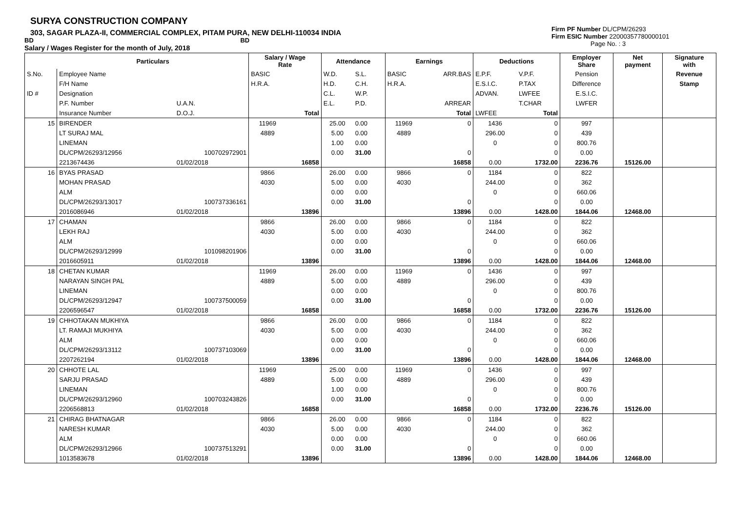SURYA CONSTRUCTION COMPANY
303, SAGAR PLAZA-II, COMMERCIAL COMPLEX, PITAM PURA, NEW DELHI-110034 INDIA
BD BD
Salary / Wages Register for the month of July, 2018
Firm PF Number DL/CPM/26293
Firm ESIC Number 22000357780000101
Page No. : 3
| | Particulars | | Salary / Wage Rate | | Attendance | | Earnings | | Deductions | | Employer Share | Net payment | Signature with |
| --- | --- | --- | --- | --- | --- | --- | --- | --- | --- | --- | --- | --- | --- |
| S.No. | Employee Name | | BASIC | | W.D. | S.L. | BASIC | ARR.BAS | E.P.F. | V.P.F. | Pension | | Revenue |
| | F/H Name | | H.R.A. | | H.D. | C.H. | H.R.A. | | E.S.I.C. | P.TAX | Difference | | Stamp |
| ID # | Designation | | | | C.L. | W.P. | | | ADVAN. | LWFEE | E.S.I.C. | | |
| | P.F. Number | U.A.N. | | | E.L. | P.D. | | ARREAR | | T.CHAR | LWFER | | |
| | Insurance Number | D.O.J. | | Total | | | | Total | LWFEE | Total | | | |
| 15 | BIRENDER | | 11969 | | 25.00 | 0.00 | 11969 | 0 | 1436 | 0 | 997 | | |
| | LT SURAJ MAL | | 4889 | | 5.00 | 0.00 | 4889 | | 296.00 | 0 | 439 | | |
| | LINEMAN | | | | 1.00 | 0.00 | | | 0 | 0 | 800.76 | | |
| | DL/CPM/26293/12956 | 100702972901 | | | 0.00 | 31.00 | | 0 | | 0 | 0.00 | | |
| | 2213674436 | 01/02/2018 | | 16858 | | | | 16858 | 0.00 | 1732.00 | 2236.76 | 15126.00 | |
| 16 | BYAS PRASAD | | 9866 | | 26.00 | 0.00 | 9866 | 0 | 1184 | 0 | 822 | | |
| | MOHAN PRASAD | | 4030 | | 5.00 | 0.00 | 4030 | | 244.00 | 0 | 362 | | |
| | ALM | | | | 0.00 | 0.00 | | | 0 | 0 | 660.06 | | |
| | DL/CPM/26293/13017 | 100737336161 | | | 0.00 | 31.00 | | 0 | | 0 | 0.00 | | |
| | 2016086946 | 01/02/2018 | | 13896 | | | | 13896 | 0.00 | 1428.00 | 1844.06 | 12468.00 | |
| 17 | CHAMAN | | 9866 | | 26.00 | 0.00 | 9866 | 0 | 1184 | 0 | 822 | | |
| | LEKH RAJ | | 4030 | | 5.00 | 0.00 | 4030 | | 244.00 | 0 | 362 | | |
| | ALM | | | | 0.00 | 0.00 | | | 0 | 0 | 660.06 | | |
| | DL/CPM/26293/12999 | 101098201906 | | | 0.00 | 31.00 | | 0 | | 0 | 0.00 | | |
| | 2016605911 | 01/02/2018 | | 13896 | | | | 13896 | 0.00 | 1428.00 | 1844.06 | 12468.00 | |
| 18 | CHETAN KUMAR | | 11969 | | 26.00 | 0.00 | 11969 | 0 | 1436 | 0 | 997 | | |
| | NARAYAN SINGH PAL | | 4889 | | 5.00 | 0.00 | 4889 | | 296.00 | 0 | 439 | | |
| | LINEMAN | | | | 0.00 | 0.00 | | | 0 | 0 | 800.76 | | |
| | DL/CPM/26293/12947 | 100737500059 | | | 0.00 | 31.00 | | 0 | | 0 | 0.00 | | |
| | 2206596547 | 01/02/2018 | | 16858 | | | | 16858 | 0.00 | 1732.00 | 2236.76 | 15126.00 | |
| 19 | CHHOTAKAN MUKHIYA | | 9866 | | 26.00 | 0.00 | 9866 | 0 | 1184 | 0 | 822 | | |
| | LT. RAMAJI MUKHIYA | | 4030 | | 5.00 | 0.00 | 4030 | | 244.00 | 0 | 362 | | |
| | ALM | | | | 0.00 | 0.00 | | | 0 | 0 | 660.06 | | |
| | DL/CPM/26293/13112 | 100737103069 | | | 0.00 | 31.00 | | 0 | | 0 | 0.00 | | |
| | 2207262194 | 01/02/2018 | | 13896 | | | | 13896 | 0.00 | 1428.00 | 1844.06 | 12468.00 | |
| 20 | CHHOTE LAL | | 11969 | | 25.00 | 0.00 | 11969 | 0 | 1436 | 0 | 997 | | |
| | SARJU PRASAD | | 4889 | | 5.00 | 0.00 | 4889 | | 296.00 | 0 | 439 | | |
| | LINEMAN | | | | 1.00 | 0.00 | | | 0 | 0 | 800.76 | | |
| | DL/CPM/26293/12960 | 100703243826 | | | 0.00 | 31.00 | | 0 | | 0 | 0.00 | | |
| | 2206568813 | 01/02/2018 | | 16858 | | | | 16858 | 0.00 | 1732.00 | 2236.76 | 15126.00 | |
| 21 | CHIRAG BHATNAGAR | | 9866 | | 26.00 | 0.00 | 9866 | 0 | 1184 | 0 | 822 | | |
| | NARESH KUMAR | | 4030 | | 5.00 | 0.00 | 4030 | | 244.00 | 0 | 362 | | |
| | ALM | | | | 0.00 | 0.00 | | | 0 | 0 | 660.06 | | |
| | DL/CPM/26293/12966 | 100737513291 | | | 0.00 | 31.00 | | 0 | | 0 | 0.00 | | |
| | 1013583678 | 01/02/2018 | | 13896 | | | | 13896 | 0.00 | 1428.00 | 1844.06 | 12468.00 | |